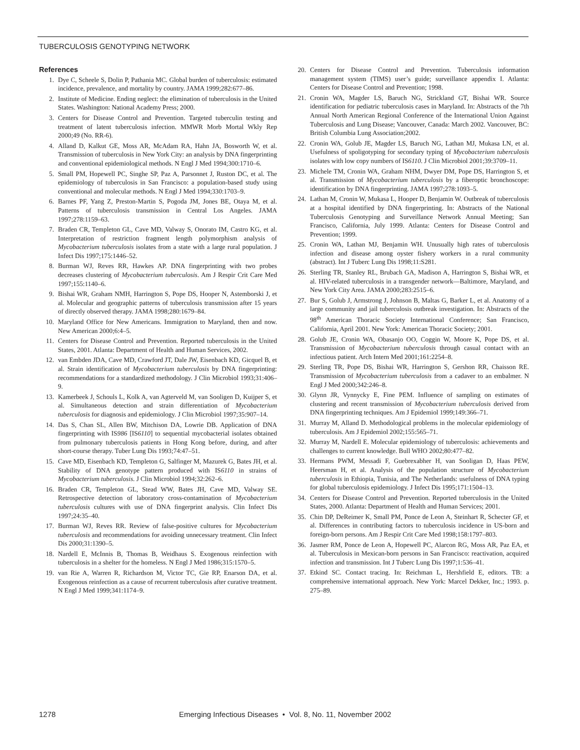TUBERCULOSIS GENOTYPING NETWORK
References
1. Dye C, Scheele S, Dolin P, Pathania MC. Global burden of tuberculosis: estimated incidence, prevalence, and mortality by country. JAMA 1999;282:677–86.
2. Institute of Medicine. Ending neglect: the elimination of tuberculosis in the United States. Washington: National Academy Press; 2000.
3. Centers for Disease Control and Prevention. Targeted tuberculin testing and treatment of latent tuberculosis infection. MMWR Morb Mortal Wkly Rep 2000;49 (No. RR-6).
4. Alland D, Kalkut GE, Moss AR, McAdam RA, Hahn JA, Bosworth W, et al. Transmission of tuberculosis in New York City: an analysis by DNA fingerprinting and conventional epidemiological methods. N Engl J Med 1994;300:1710–6.
5. Small PM, Hopewell PC, Singhe SP, Paz A, Parsonnet J, Ruston DC, et al. The epidemiology of tuberculosis in San Francisco: a population-based study using conventional and molecular methods. N Engl J Med 1994;330:1703–9.
6. Barnes PF, Yang Z, Preston-Martin S, Pogoda JM, Jones BE, Otaya M, et al. Patterns of tuberculosis transmission in Central Los Angeles. JAMA 1997;278:1159–63.
7. Braden CR, Templeton GL, Cave MD, Valway S, Onorato IM, Castro KG, et al. Interpretation of restriction fragment length polymorphism analysis of Mycobacterium tuberculosis isolates from a state with a large rural population. J Infect Dis 1997;175:1446–52.
8. Burman WJ, Reves RR, Hawkes AP. DNA fingerprinting with two probes decreases clustering of Mycobacterium tuberculosis. Am J Respir Crit Care Med 1997;155:1140–6.
9. Bishai WR, Graham NMH, Harrington S, Pope DS, Hooper N, Astemborski J, et al. Molecular and geographic patterns of tuberculosis transmission after 15 years of directly observed therapy. JAMA 1998;280:1679–84.
10. Maryland Office for New Americans. Immigration to Maryland, then and now. New American 2000;6:4–5.
11. Centers for Disease Control and Prevention. Reported tuberculosis in the United States, 2001. Atlanta: Department of Health and Human Services, 2002.
12. van Embden JDA, Cave MD, Crawford JT, Dale JW, Eisenbach KD, Gicquel B, et al. Strain identification of Mycobacterium tuberculosis by DNA fingerprinting: recommendations for a standardized methodology. J Clin Microbiol 1993;31:406–9.
13. Kamerbeek J, Schouls L, Kolk A, van Agterveld M, van Sooligen D, Kuijper S, et al. Simultaneous detection and strain differentiation of Mycobacterium tuberculosis for diagnosis and epidemiology. J Clin Microbiol 1997;35:907–14.
14. Das S, Chan SL, Allen BW, Mitchison DA, Lowrie DB. Application of DNA fingerprinting with IS986 [IS6110] to sequential mycobacterial isolates obtained from pulmonary tuberculosis patients in Hong Kong before, during, and after short-course therapy. Tuber Lung Dis 1993;74:47–51.
15. Cave MD, Eisenbach KD, Templeton G, Salfinger M, Mazurek G, Bates JH, et al. Stability of DNA genotype pattern produced with IS6110 in strains of Mycobacterium tuberculosis. J Clin Microbiol 1994;32:262–6.
16. Braden CR, Templeton GL, Stead WW, Bates JH, Cave MD, Valway SE. Retrospective detection of laboratory cross-contamination of Mycobacterium tuberculosis cultures with use of DNA fingerprint analysis. Clin Infect Dis 1997;24:35–40.
17. Burman WJ, Reves RR. Review of false-positive cultures for Mycobacterium tuberculosis and recommendations for avoiding unnecessary treatment. Clin Infect Dis 2000;31:1390–5.
18. Nardell E, McInnis B, Thomas B, Weidhaus S. Exogenous reinfection with tuberculosis in a shelter for the homeless. N Engl J Med 1986;315:1570–5.
19. van Rie A, Warren R, Richardson M, Victor TC, Gie RP, Enarson DA, et al. Exogenous reinfection as a cause of recurrent tuberculosis after curative treatment. N Engl J Med 1999;341:1174–9.
20. Centers for Disease Control and Prevention. Tuberculosis information management system (TIMS) user’s guide; surveillance appendix I. Atlanta: Centers for Disease Control and Prevention; 1998.
21. Cronin WA, Magder LS, Baruch NG, Strickland GT, Bishai WR. Source identification for pediatric tuberculosis cases in Maryland. In: Abstracts of the 7th Annual North American Regional Conference of the International Union Against Tuberculosis and Lung Disease; Vancouver, Canada: March 2002. Vancouver, BC: British Columbia Lung Association;2002.
22. Cronin WA, Golub JE, Magder LS, Baruch NG, Lathan MJ, Mukasa LN, et al. Usefulness of spoligotyping for secondary typing of Mycobacterium tuberculosis isolates with low copy numbers of IS6110. J Clin Microbiol 2001;39:3709–11.
23. Michele TM, Cronin WA, Graham NHM, Dwyer DM, Pope DS, Harrington S, et al. Transmission of Mycobacterium tuberculosis by a fiberoptic bronchoscope: identification by DNA fingerprinting. JAMA 1997;278:1093–5.
24. Lathan M, Cronin W, Mukasa L, Hooper D, Benjamin W. Outbreak of tuberculosis at a hospital identified by DNA fingerprinting. In: Abstracts of the National Tuberculosis Genotyping and Surveillance Network Annual Meeting; San Francisco, California, July 1999. Atlanta: Centers for Disease Control and Prevention; 1999.
25. Cronin WA, Lathan MJ, Benjamin WH. Unusually high rates of tuberculosis infection and disease among oyster fishery workers in a rural community (abstract). Int J Tuberc Lung Dis 1998;11:S281.
26. Sterling TR, Stanley RL, Brubach GA, Madison A, Harrington S, Bishai WR, et al. HIV-related tuberculosis in a transgender network—Baltimore, Maryland, and New York City Area. JAMA 2000;283:2515–6.
27. Bur S, Golub J, Armstrong J, Johnson B, Maltas G, Barker L, et al. Anatomy of a large community and jail tuberculosis outbreak investigation. In: Abstracts of the 98<sup>th</sup> American Thoracic Society International Conference; San Francisco, California, April 2001. New York: American Thoracic Society; 2001.
28. Golub JE, Cronin WA, Obasanjo OO, Coggin W, Moore K, Pope DS, et al. Transmission of Mycobacterium tuberculosis through casual contact with an infectious patient. Arch Intern Med 2001;161:2254–8.
29. Sterling TR, Pope DS, Bishai WR, Harrington S, Gershon RR, Chaisson RE. Transmission of Mycobacterium tuberculosis from a cadaver to an embalmer. N Engl J Med 2000;342:246–8.
30. Glynn JR, Vynnycky E, Fine PEM. Influence of sampling on estimates of clustering and recent transmission of Mycobacterium tuberculosis derived from DNA fingerprinting techniques. Am J Epidemiol 1999;149:366–71.
31. Murray M, Alland D. Methodological problems in the molecular epidemiology of tuberculosis. Am J Epidemiol 2002;155:565–71.
32. Murray M, Nardell E. Molecular epidemiology of tuberculosis: achievements and challenges to current knowledge. Bull WHO 2002;80:477–82.
33. Hermans PWM, Messadi F, Guebrexabher H, van Sooligan D, Haas PEW, Heersman H, et al. Analysis of the population structure of Mycobacterium tuberculosis in Ethiopia, Tunisia, and The Netherlands: usefulness of DNA typing for global tuberculosis epidemiology. J Infect Dis 1995;171:1504–13.
34. Centers for Disease Control and Prevention. Reported tuberculosis in the United States, 2000. Atlanta: Department of Health and Human Services; 2001.
35. Chin DP, DeReimer K, Small PM, Ponce de Leon A, Steinhart R, Schecter GF, et al. Differences in contributing factors to tuberculosis incidence in US-born and foreign-born persons. Am J Respir Crit Care Med 1998;158:1797–803.
36. Jasmer RM, Ponce de Leon A, Hopewell PC, Alarcon RG, Moss AR, Paz EA, et al. Tuberculosis in Mexican-born persons in San Francisco: reactivation, acquired infection and transmission. Int J Tuberc Lung Dis 1997;1:536–41.
37. Etkind SC. Contact tracing. In: Reichman L, Hershfield E, editors. TB: a comprehensive international approach. New York: Marcel Dekker, Inc.; 1993. p. 275–89.
1278 Emerging Infectious Diseases • Vol. 8, No. 11, November 2002